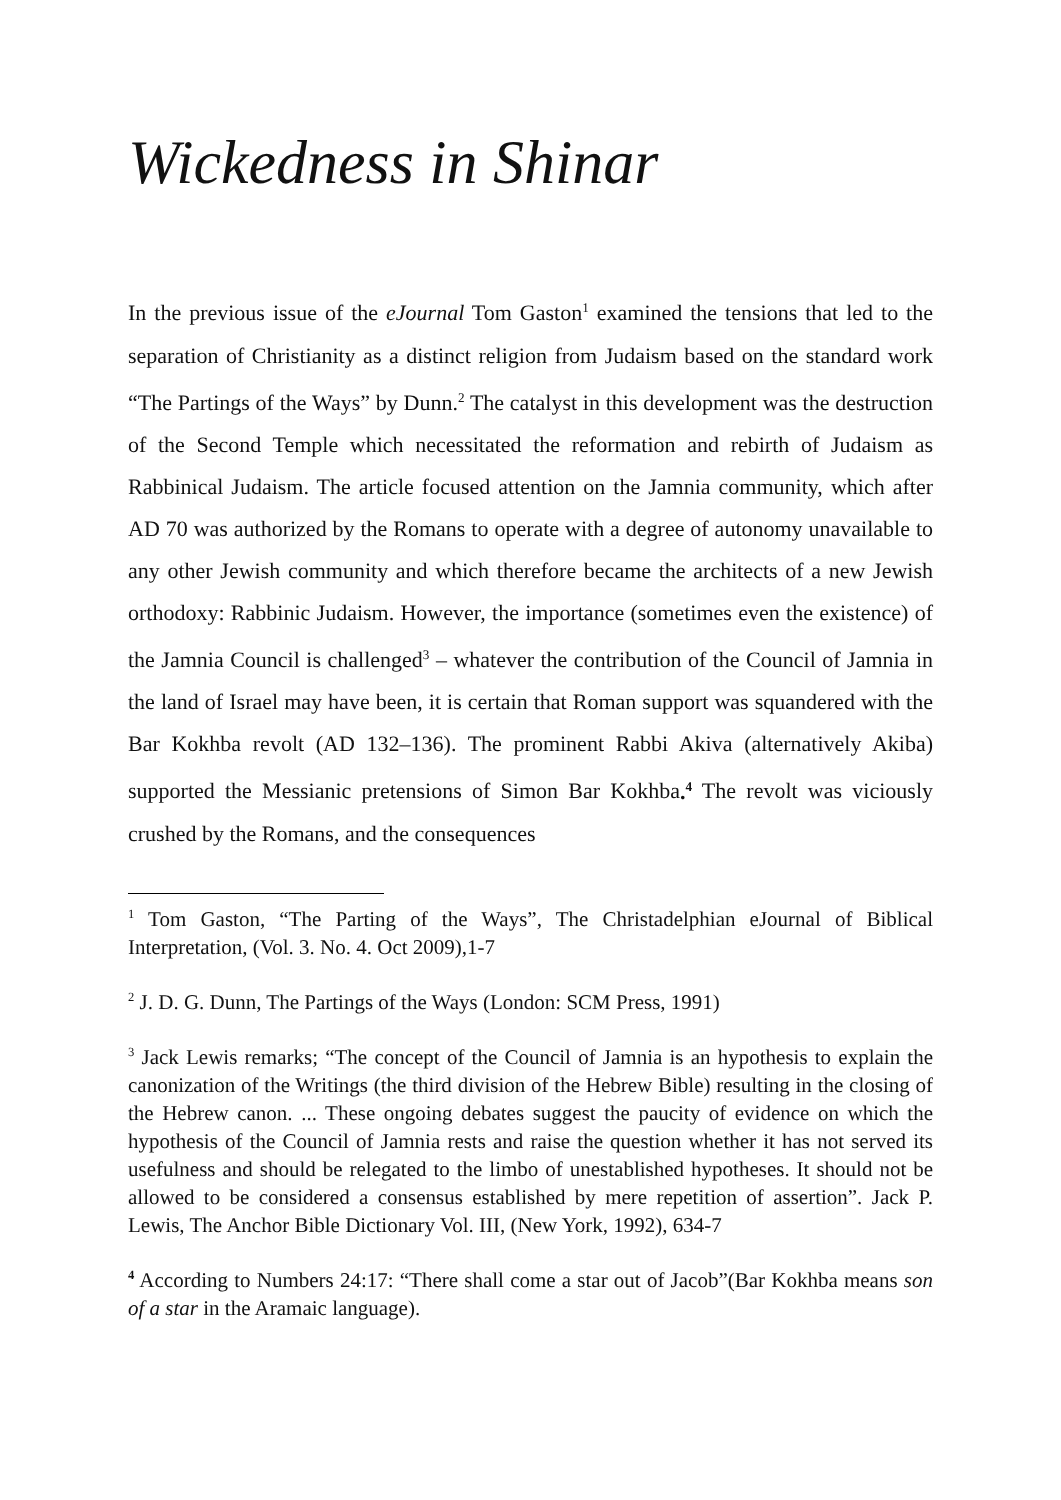Wickedness in Shinar
In the previous issue of the eJournal Tom Gaston<sup>1</sup> examined the tensions that led to the separation of Christianity as a distinct religion from Judaism based on the standard work “The Partings of the Ways” by Dunn.<sup>2</sup> The catalyst in this development was the destruction of the Second Temple which necessitated the reformation and rebirth of Judaism as Rabbinical Judaism. The article focused attention on the Jamnia community, which after AD 70 was authorized by the Romans to operate with a degree of autonomy unavailable to any other Jewish community and which therefore became the architects of a new Jewish orthodoxy: Rabbinic Judaism. However, the importance (sometimes even the existence) of the Jamnia Council is challenged<sup>3</sup> – whatever the contribution of the Council of Jamnia in the land of Israel may have been, it is certain that Roman support was squandered with the Bar Kokhba revolt (AD 132–136). The prominent Rabbi Akiva (alternatively Akiba) supported the Messianic pretensions of Simon Bar Kokhba.<sup>4</sup> The revolt was viciously crushed by the Romans, and the consequences
<sup>1</sup> Tom Gaston, “The Parting of the Ways”, The Christadelphian eJournal of Biblical Interpretation, (Vol. 3. No. 4. Oct 2009),1-7
<sup>2</sup> J. D. G. Dunn, The Partings of the Ways (London: SCM Press, 1991)
<sup>3</sup> Jack Lewis remarks; “The concept of the Council of Jamnia is an hypothesis to explain the canonization of the Writings (the third division of the Hebrew Bible) resulting in the closing of the Hebrew canon. ... These ongoing debates suggest the paucity of evidence on which the hypothesis of the Council of Jamnia rests and raise the question whether it has not served its usefulness and should be relegated to the limbo of unestablished hypotheses. It should not be allowed to be considered a consensus established by mere repetition of assertion”. Jack P. Lewis, The Anchor Bible Dictionary Vol. III, (New York, 1992), 634-7
<sup>4</sup> According to Numbers 24:17: “There shall come a star out of Jacob”(Bar Kokhba means son of a star in the Aramaic language).